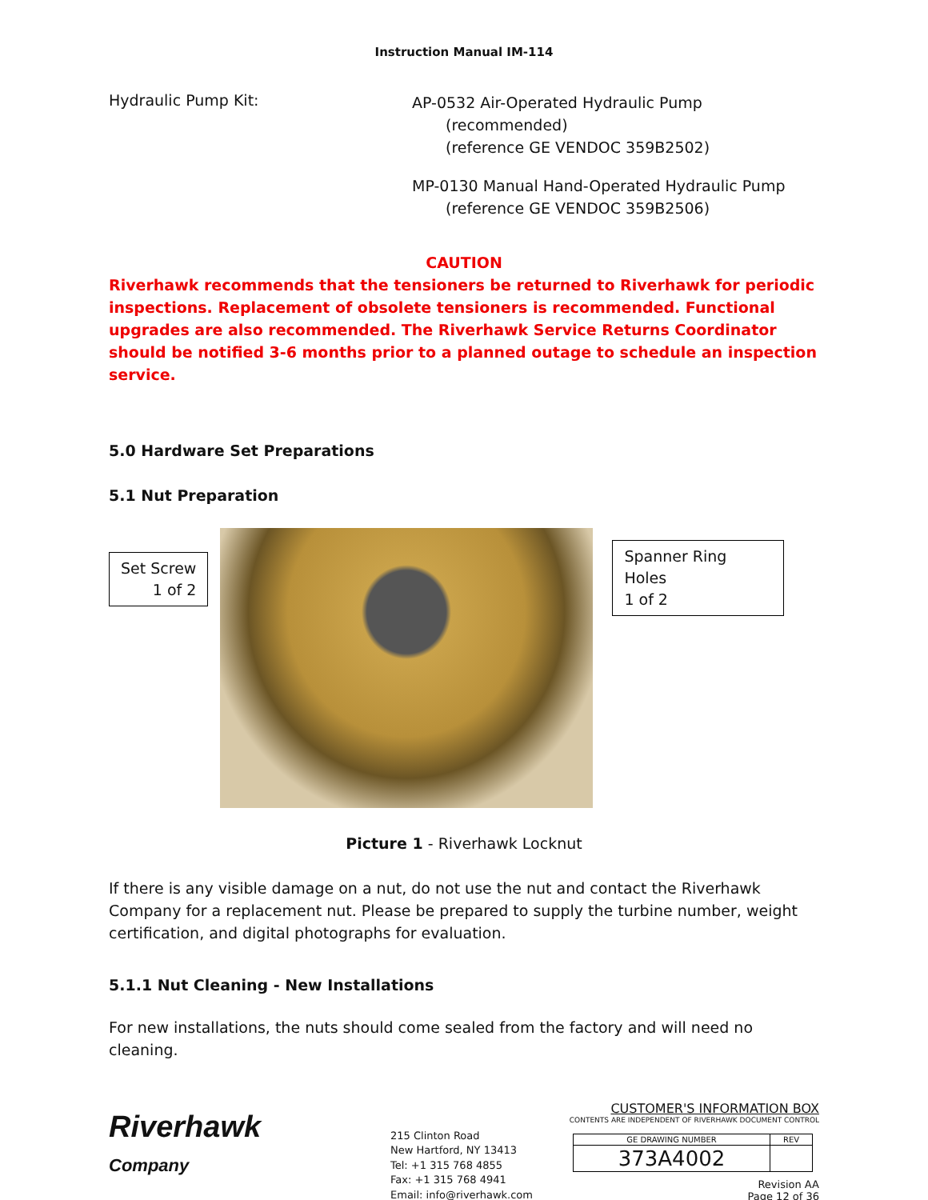Instruction Manual IM-114
Hydraulic Pump Kit:
AP-0532 Air-Operated Hydraulic Pump
(recommended)
(reference GE VENDOC 359B2502)
MP-0130 Manual Hand-Operated Hydraulic Pump
(reference GE VENDOC 359B2506)
CAUTION
Riverhawk recommends that the tensioners be returned to Riverhawk for periodic inspections. Replacement of obsolete tensioners is recommended. Functional upgrades are also recommended. The Riverhawk Service Returns Coordinator should be notified 3-6 months prior to a planned outage to schedule an inspection service.
5.0 Hardware Set Preparations
5.1 Nut Preparation
Set Screw
1 of 2
Spanner Ring Holes
1 of 2
Picture 1 - Riverhawk Locknut
If there is any visible damage on a nut, do not use the nut and contact the Riverhawk Company for a replacement nut. Please be prepared to supply the turbine number, weight certification, and digital photographs for evaluation.
5.1.1 Nut Cleaning - New Installations
For new installations, the nuts should come sealed from the factory and will need no cleaning.
Riverhawk
Company
215 Clinton Road
New Hartford, NY 13413
Tel: +1 315 768 4855
Fax: +1 315 768 4941
Email: info@riverhawk.com
CUSTOMER'S INFORMATION BOX
CONTENTS ARE INDEPENDENT OF RIVERHAWK DOCUMENT CONTROL
| GE DRAWING NUMBER | REV |
| 373A4002 | |
Revision AA
Page 12 of 36